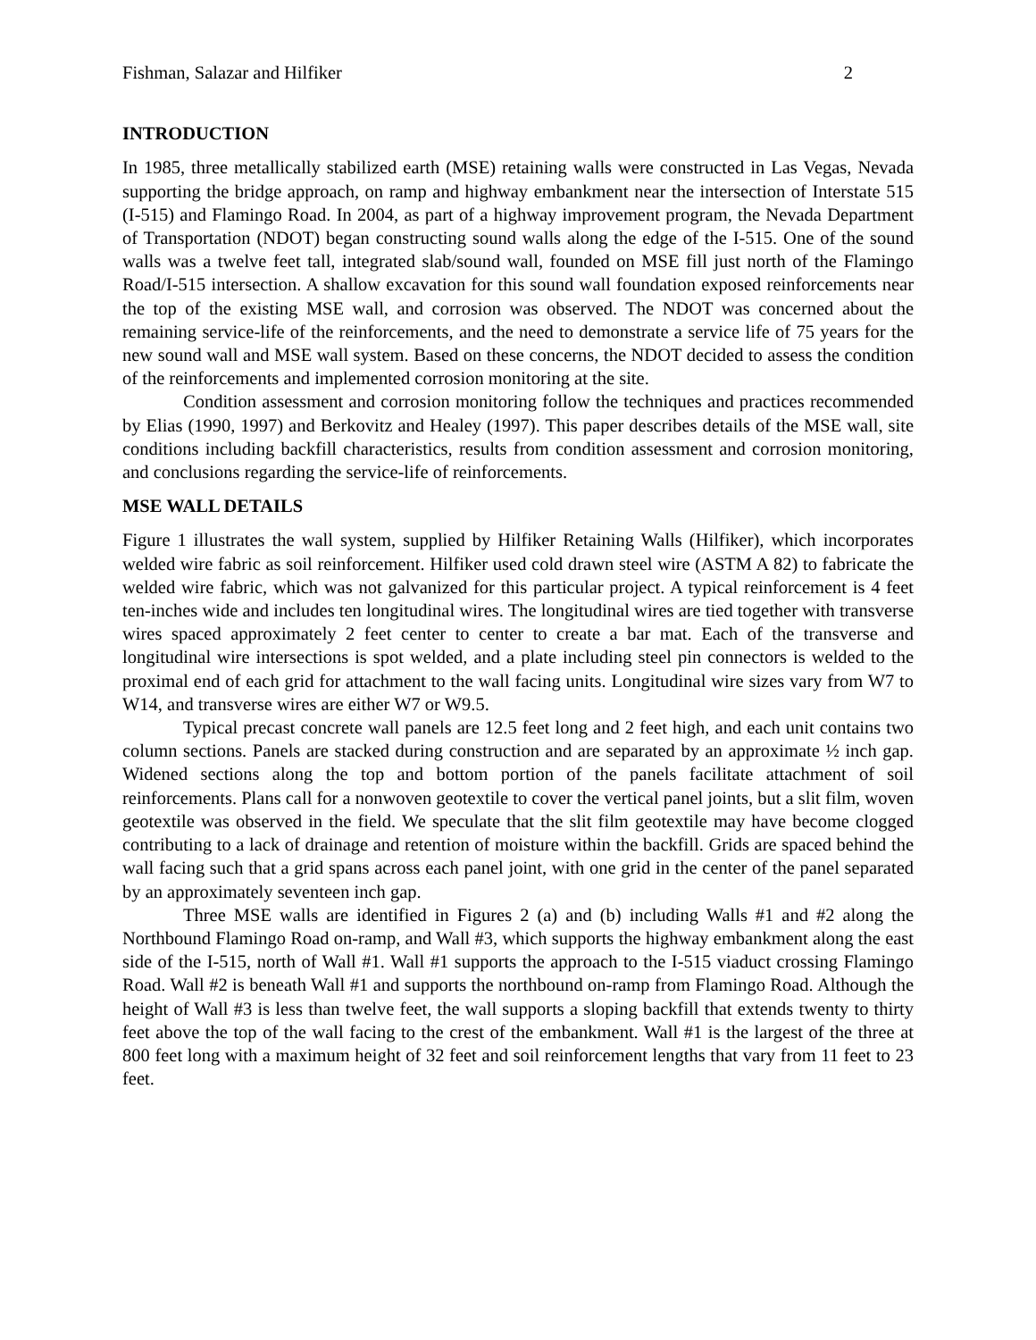Fishman, Salazar and Hilfiker 2
INTRODUCTION
In 1985, three metallically stabilized earth (MSE) retaining walls were constructed in Las Vegas, Nevada supporting the bridge approach, on ramp and highway embankment near the intersection of Interstate 515 (I-515) and Flamingo Road. In 2004, as part of a highway improvement program, the Nevada Department of Transportation (NDOT) began constructing sound walls along the edge of the I-515. One of the sound walls was a twelve feet tall, integrated slab/sound wall, founded on MSE fill just north of the Flamingo Road/I-515 intersection. A shallow excavation for this sound wall foundation exposed reinforcements near the top of the existing MSE wall, and corrosion was observed. The NDOT was concerned about the remaining service-life of the reinforcements, and the need to demonstrate a service life of 75 years for the new sound wall and MSE wall system. Based on these concerns, the NDOT decided to assess the condition of the reinforcements and implemented corrosion monitoring at the site.
Condition assessment and corrosion monitoring follow the techniques and practices recommended by Elias (1990, 1997) and Berkovitz and Healey (1997). This paper describes details of the MSE wall, site conditions including backfill characteristics, results from condition assessment and corrosion monitoring, and conclusions regarding the service-life of reinforcements.
MSE WALL DETAILS
Figure 1 illustrates the wall system, supplied by Hilfiker Retaining Walls (Hilfiker), which incorporates welded wire fabric as soil reinforcement. Hilfiker used cold drawn steel wire (ASTM A 82) to fabricate the welded wire fabric, which was not galvanized for this particular project. A typical reinforcement is 4 feet ten-inches wide and includes ten longitudinal wires. The longitudinal wires are tied together with transverse wires spaced approximately 2 feet center to center to create a bar mat. Each of the transverse and longitudinal wire intersections is spot welded, and a plate including steel pin connectors is welded to the proximal end of each grid for attachment to the wall facing units. Longitudinal wire sizes vary from W7 to W14, and transverse wires are either W7 or W9.5.
Typical precast concrete wall panels are 12.5 feet long and 2 feet high, and each unit contains two column sections. Panels are stacked during construction and are separated by an approximate ½ inch gap. Widened sections along the top and bottom portion of the panels facilitate attachment of soil reinforcements. Plans call for a nonwoven geotextile to cover the vertical panel joints, but a slit film, woven geotextile was observed in the field. We speculate that the slit film geotextile may have become clogged contributing to a lack of drainage and retention of moisture within the backfill. Grids are spaced behind the wall facing such that a grid spans across each panel joint, with one grid in the center of the panel separated by an approximately seventeen inch gap.
Three MSE walls are identified in Figures 2 (a) and (b) including Walls #1 and #2 along the Northbound Flamingo Road on-ramp, and Wall #3, which supports the highway embankment along the east side of the I-515, north of Wall #1. Wall #1 supports the approach to the I-515 viaduct crossing Flamingo Road. Wall #2 is beneath Wall #1 and supports the northbound on-ramp from Flamingo Road. Although the height of Wall #3 is less than twelve feet, the wall supports a sloping backfill that extends twenty to thirty feet above the top of the wall facing to the crest of the embankment. Wall #1 is the largest of the three at 800 feet long with a maximum height of 32 feet and soil reinforcement lengths that vary from 11 feet to 23 feet.